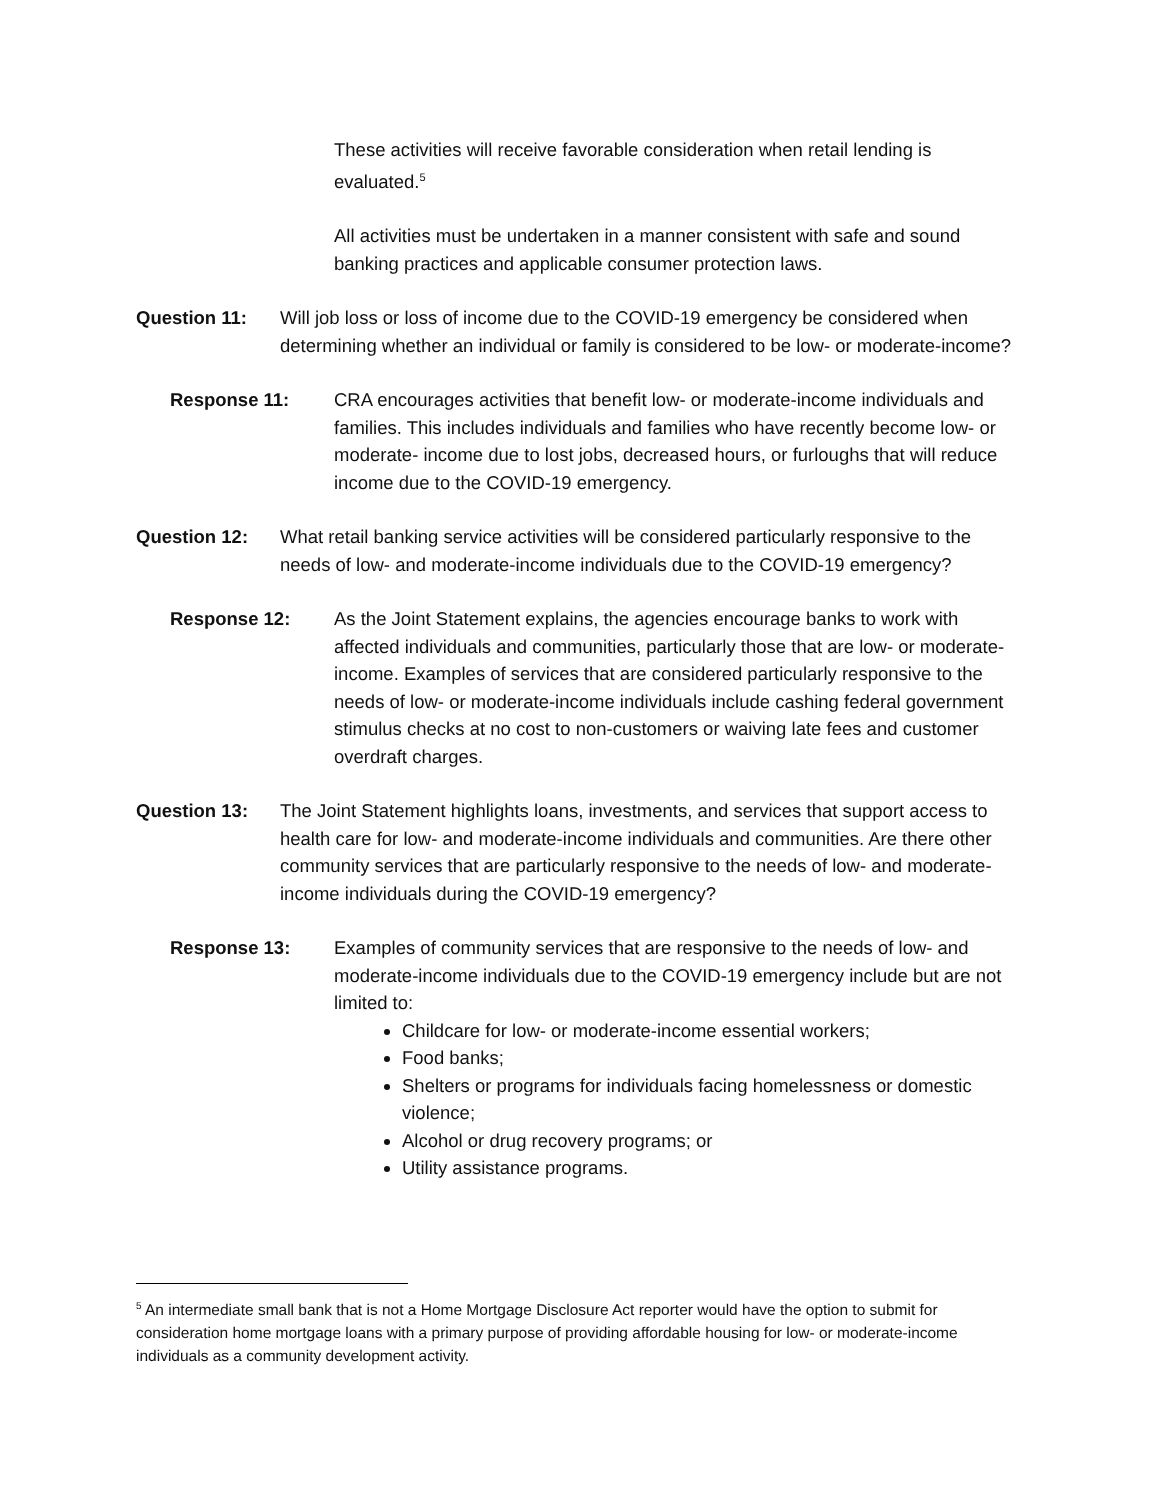These activities will receive favorable consideration when retail lending is evaluated.<sup>5</sup>
All activities must be undertaken in a manner consistent with safe and sound banking practices and applicable consumer protection laws.
Question 11: Will job loss or loss of income due to the COVID-19 emergency be considered when determining whether an individual or family is considered to be low- or moderate-income?
Response 11: CRA encourages activities that benefit low- or moderate-income individuals and families. This includes individuals and families who have recently become low- or moderate- income due to lost jobs, decreased hours, or furloughs that will reduce income due to the COVID-19 emergency.
Question 12: What retail banking service activities will be considered particularly responsive to the needs of low- and moderate-income individuals due to the COVID-19 emergency?
Response 12: As the Joint Statement explains, the agencies encourage banks to work with affected individuals and communities, particularly those that are low- or moderate-income. Examples of services that are considered particularly responsive to the needs of low- or moderate-income individuals include cashing federal government stimulus checks at no cost to non-customers or waiving late fees and customer overdraft charges.
Question 13: The Joint Statement highlights loans, investments, and services that support access to health care for low- and moderate-income individuals and communities. Are there other community services that are particularly responsive to the needs of low- and moderate-income individuals during the COVID-19 emergency?
Response 13: Examples of community services that are responsive to the needs of low- and moderate-income individuals due to the COVID-19 emergency include but are not limited to:
Childcare for low- or moderate-income essential workers;
Food banks;
Shelters or programs for individuals facing homelessness or domestic violence;
Alcohol or drug recovery programs; or
Utility assistance programs.
<sup>5</sup> An intermediate small bank that is not a Home Mortgage Disclosure Act reporter would have the option to submit for consideration home mortgage loans with a primary purpose of providing affordable housing for low- or moderate-income individuals as a community development activity.